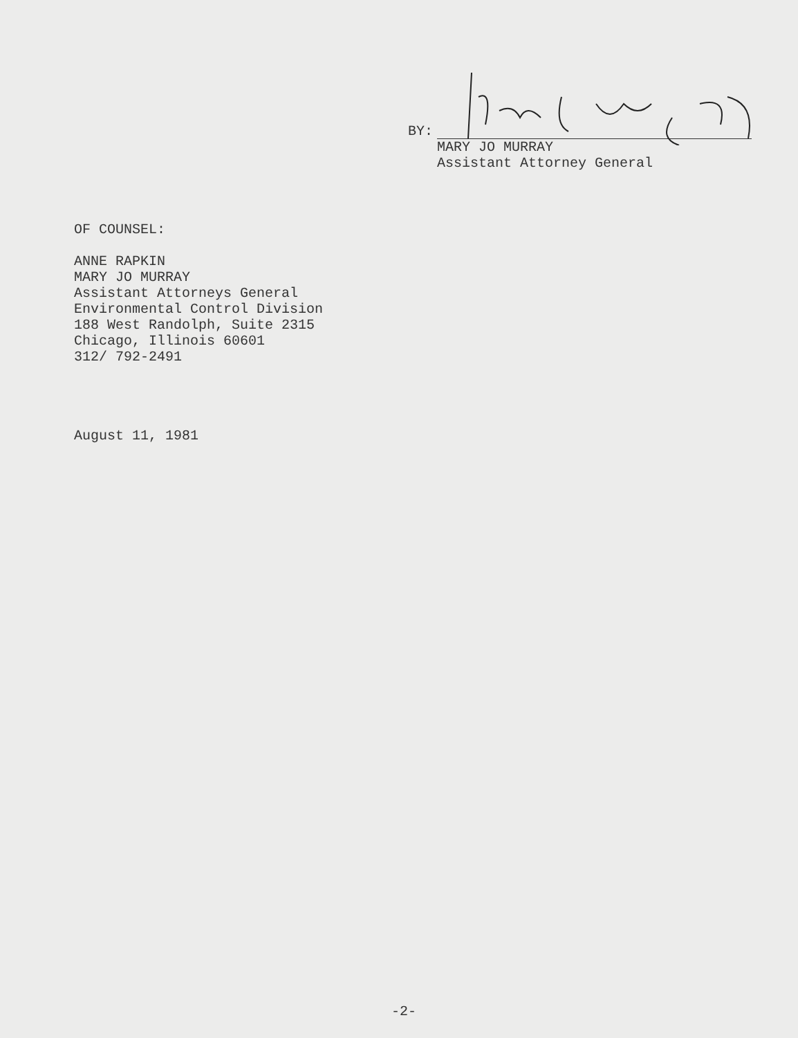BY:
MARY JO MURRAY
Assistant Attorney General
OF COUNSEL:
ANNE RAPKIN
MARY JO MURRAY
Assistant Attorneys General
Environmental Control Division
188 West Randolph, Suite 2315
Chicago, Illinois 60601
312/ 792-2491
August 11, 1981
-2-